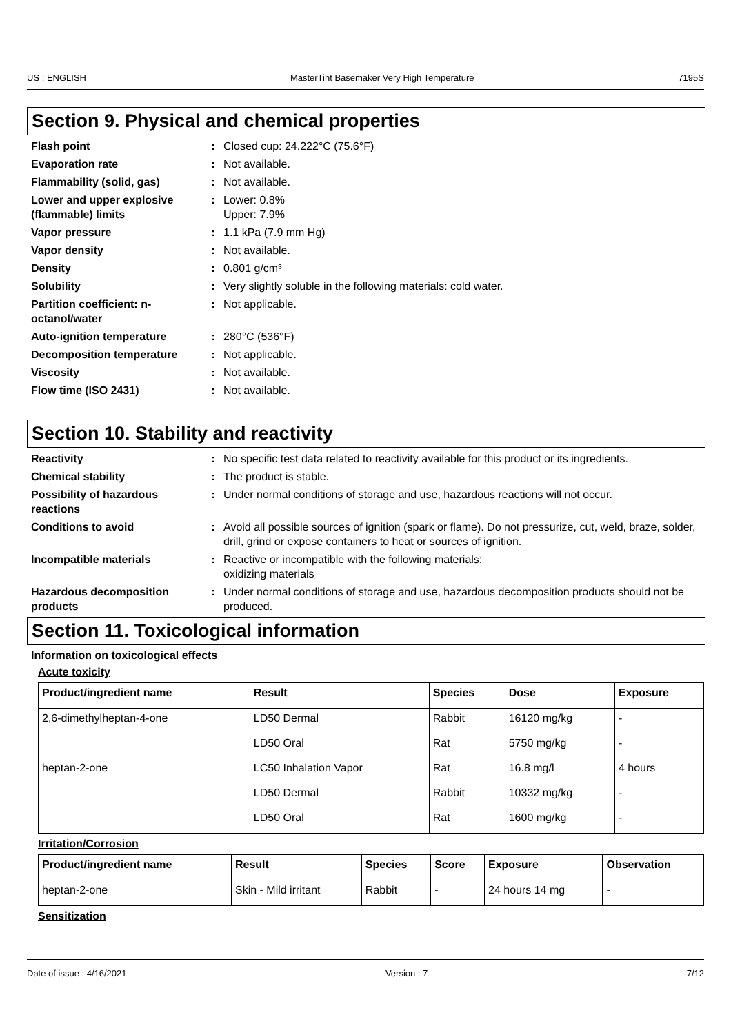US : ENGLISH MasterTint Basemaker Very High Temperature 7195S
Section 9. Physical and chemical properties
Flash point : Closed cup: 24.222°C (75.6°F)
Evaporation rate : Not available.
Flammability (solid, gas) : Not available.
Lower and upper explosive (flammable) limits
: Lower: 0.8%
Upper: 7.9%
Vapor pressure : 1.1 kPa (7.9 mm Hg)
Vapor density : Not available.
Density : 0.801 g/cm³
Solubility : Very slightly soluble in the following materials: cold water.
Partition coefficient: n-octanol/water
: Not applicable.
Auto-ignition temperature : 280°C (536°F)
Decomposition temperature : Not applicable.
Viscosity : Not available.
Flow time (ISO 2431) : Not available.
Section 10. Stability and reactivity
Reactivity : No specific test data related to reactivity available for this product or its ingredients.
Chemical stability : The product is stable.
Possibility of hazardous reactions
: Under normal conditions of storage and use, hazardous reactions will not occur.
Conditions to avoid : Avoid all possible sources of ignition (spark or flame). Do not pressurize, cut, weld, braze, solder, drill, grind or expose containers to heat or sources of ignition.
Incompatible materials : Reactive or incompatible with the following materials:
oxidizing materials
Hazardous decomposition products
: Under normal conditions of storage and use, hazardous decomposition products should not be produced.
Section 11. Toxicological information
Information on toxicological effects
Acute toxicity
| Product/ingredient name | Result | Species | Dose | Exposure |
| --- | --- | --- | --- | --- |
| 2,6-dimethylheptan-4-one | LD50 Dermal | Rabbit | 16120 mg/kg | - |
| | LD50 Oral | Rat | 5750 mg/kg | - |
| heptan-2-one | LC50 Inhalation Vapor | Rat | 16.8 mg/l | 4 hours |
| | LD50 Dermal | Rabbit | 10332 mg/kg | - |
| | LD50 Oral | Rat | 1600 mg/kg | - |
Irritation/Corrosion
| Product/ingredient name | Result | Species | Score | Exposure | Observation |
| --- | --- | --- | --- | --- | --- |
| heptan-2-one | Skin - Mild irritant | Rabbit | - | 24 hours 14 mg | - |
Sensitization
Date of issue : 4/16/2021 Version : 7 7/12